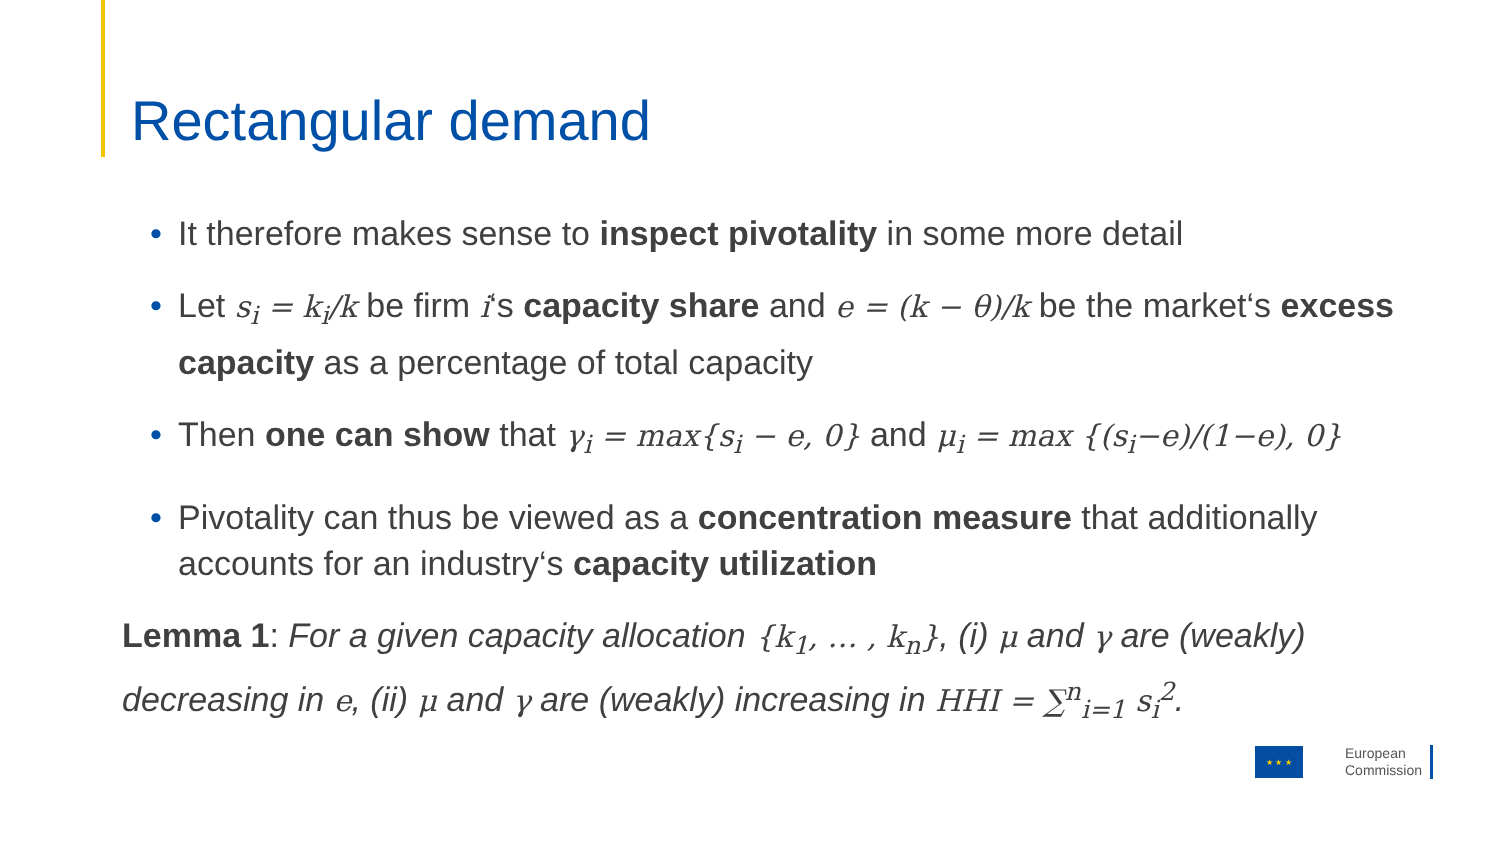Rectangular demand
• It therefore makes sense to inspect pivotality in some more detail
• Let s<sub>i</sub> = k<sub>i</sub>/k be firm i‘s capacity share and e = (k − θ)/k be the market‘s excess capacity as a percentage of total capacity
• Then one can show that γ<sub>i</sub> = max{s<sub>i</sub> − e, 0} and μ<sub>i</sub> = max {(s<sub>i</sub>−e)/(1−e), 0}
• Pivotality can thus be viewed as a concentration measure that additionally accounts for an industry‘s capacity utilization
Lemma 1: For a given capacity allocation {k<sub>1</sub>, … , k<sub>n</sub>}, (i) μ and γ are (weakly) decreasing in e, (ii) μ and γ are (weakly) increasing in HHI = ∑<sup>n</sup><sub>i=1</sub> s<sub>i</sub><sup>2</sup>.
★ ★ ★
European
Commission